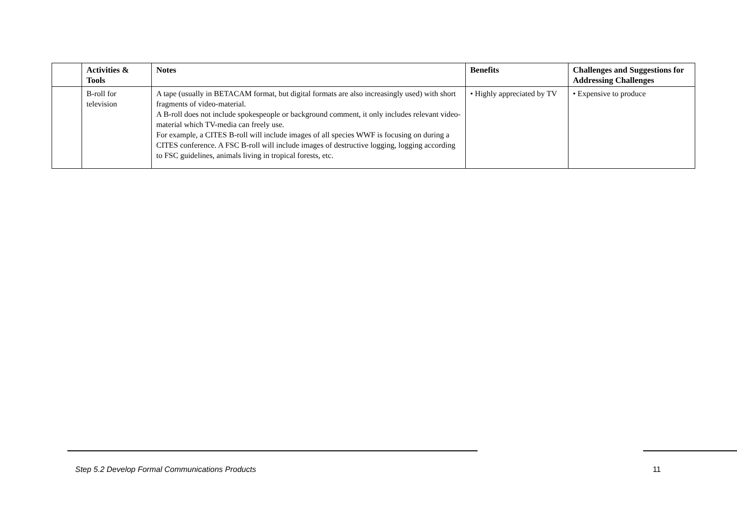| | Activities & Tools | Notes | Benefits | Challenges and Suggestions for Addressing Challenges |
| --- | --- | --- | --- | --- |
| | B-roll for television | A tape (usually in BETACAM format, but digital formats are also increasingly used) with short fragments of video-material. A B-roll does not include spokespeople or background comment, it only includes relevant video-material which TV-media can freely use. For example, a CITES B-roll will include images of all species WWF is focusing on during a CITES conference. A FSC B-roll will include images of destructive logging, logging according to FSC guidelines, animals living in tropical forests, etc. | • Highly appreciated by TV | • Expensive to produce |
Step 5.2 Develop Formal Communications Products 11